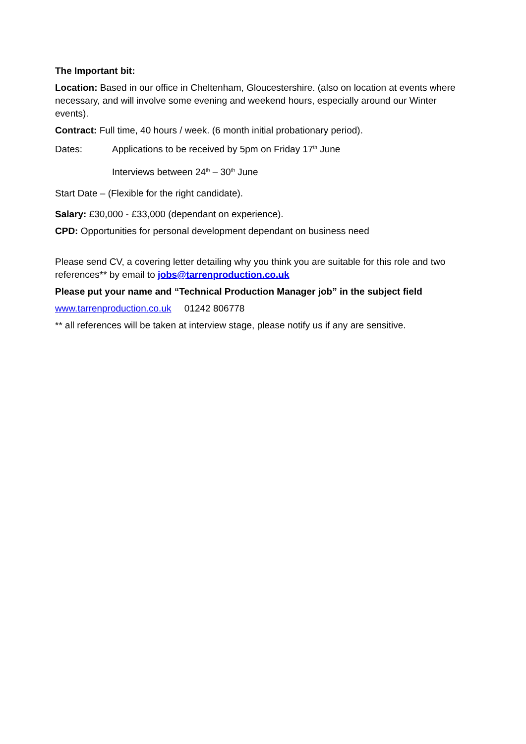The Important bit:
Location: Based in our office in Cheltenham, Gloucestershire. (also on location at events where necessary, and will involve some evening and weekend hours, especially around our Winter events).
Contract: Full time, 40 hours / week. (6 month initial probationary period).
Dates: Applications to be received by 5pm on Friday 17<sup>th</sup> June
Interviews between 24<sup>th</sup> – 30<sup>th</sup> June
Start Date – (Flexible for the right candidate).
Salary: £30,000 - £33,000 (dependant on experience).
CPD: Opportunities for personal development dependant on business need
Please send CV, a covering letter detailing why you think you are suitable for this role and two references** by email to jobs@tarrenproduction.co.uk
Please put your name and “Technical Production Manager job” in the subject field
www.tarrenproduction.co.uk 01242 806778
** all references will be taken at interview stage, please notify us if any are sensitive.